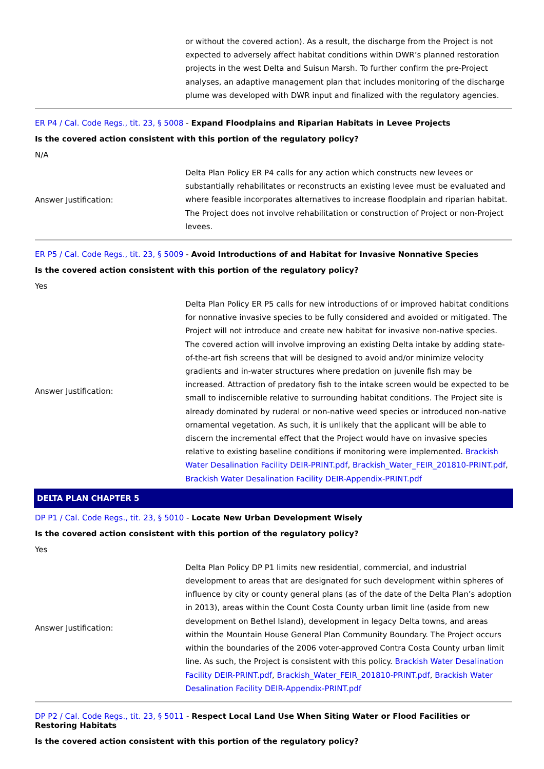or without the covered action). As a result, the discharge from the Project is not expected to adversely affect habitat conditions within DWR’s planned restoration projects in the west Delta and Suisun Marsh. To further confirm the pre-Project analyses, an adaptive management plan that includes monitoring of the discharge plume was developed with DWR input and finalized with the regulatory agencies.
ER P4 / Cal. Code Regs., tit. 23, § 5008 - Expand Floodplains and Riparian Habitats in Levee Projects
Is the covered action consistent with this portion of the regulatory policy?
N/A
Answer Justification:
Delta Plan Policy ER P4 calls for any action which constructs new levees or substantially rehabilitates or reconstructs an existing levee must be evaluated and where feasible incorporates alternatives to increase floodplain and riparian habitat. The Project does not involve rehabilitation or construction of Project or non-Project levees.
ER P5 / Cal. Code Regs., tit. 23, § 5009 - Avoid Introductions of and Habitat for Invasive Nonnative Species
Is the covered action consistent with this portion of the regulatory policy?
Yes
Answer Justification:
Delta Plan Policy ER P5 calls for new introductions of or improved habitat conditions for nonnative invasive species to be fully considered and avoided or mitigated. The Project will not introduce and create new habitat for invasive non-native species. The covered action will involve improving an existing Delta intake by adding state-of-the-art fish screens that will be designed to avoid and/or minimize velocity gradients and in-water structures where predation on juvenile fish may be increased. Attraction of predatory fish to the intake screen would be expected to be small to indiscernible relative to surrounding habitat conditions. The Project site is already dominated by ruderal or non-native weed species or introduced non-native ornamental vegetation. As such, it is unlikely that the applicant will be able to discern the incremental effect that the Project would have on invasive species relative to existing baseline conditions if monitoring were implemented. Brackish Water Desalination Facility DEIR-PRINT.pdf, Brackish_Water_FEIR_201810-PRINT.pdf, Brackish Water Desalination Facility DEIR-Appendix-PRINT.pdf
DELTA PLAN CHAPTER 5
DP P1 / Cal. Code Regs., tit. 23, § 5010 - Locate New Urban Development Wisely
Is the covered action consistent with this portion of the regulatory policy?
Yes
Answer Justification:
Delta Plan Policy DP P1 limits new residential, commercial, and industrial development to areas that are designated for such development within spheres of influence by city or county general plans (as of the date of the Delta Plan’s adoption in 2013), areas within the Count Costa County urban limit line (aside from new development on Bethel Island), development in legacy Delta towns, and areas within the Mountain House General Plan Community Boundary. The Project occurs within the boundaries of the 2006 voter-approved Contra Costa County urban limit line. As such, the Project is consistent with this policy. Brackish Water Desalination Facility DEIR-PRINT.pdf, Brackish_Water_FEIR_201810-PRINT.pdf, Brackish Water Desalination Facility DEIR-Appendix-PRINT.pdf
DP P2 / Cal. Code Regs., tit. 23, § 5011 - Respect Local Land Use When Siting Water or Flood Facilities or Restoring Habitats
Is the covered action consistent with this portion of the regulatory policy?